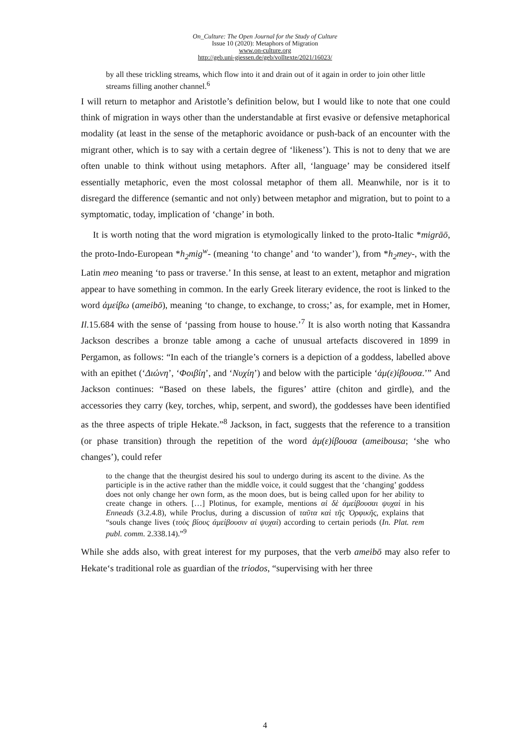On_Culture: The Open Journal for the Study of Culture
Issue 10 (2020): Metaphors of Migration
www.on-culture.org
http://geb.uni-giessen.de/geb/volltexte/2021/16023/
by all these trickling streams, which flow into it and drain out of it again in order to join other little streams filling another channel.<sup>6</sup>
I will return to metaphor and Aristotle’s definition below, but I would like to note that one could think of migration in ways other than the understandable at first evasive or defensive metaphorical modality (at least in the sense of the metaphoric avoidance or push-back of an encounter with the migrant other, which is to say with a certain degree of ‘likeness’). This is not to deny that we are often unable to think without using metaphors. After all, ‘language’ may be considered itself essentially metaphoric, even the most colossal metaphor of them all. Meanwhile, nor is it to disregard the difference (semantic and not only) between metaphor and migration, but to point to a symptomatic, today, implication of ‘change’ in both.
It is worth noting that the word migration is etymologically linked to the proto-Italic *migrāō, the proto-Indo-European *h<sub>2</sub>mig<sup>w</sup>- (meaning ‘to change’ and ‘to wander’), from *h<sub>2</sub>mey-, with the Latin meo meaning ‘to pass or traverse.’ In this sense, at least to an extent, metaphor and migration appear to have something in common. In the early Greek literary evidence, the root is linked to the word ἀμείβω (ameibō), meaning ‘to change, to exchange, to cross;’ as, for example, met in Homer, Il.15.684 with the sense of ‘passing from house to house.’<sup>7</sup> It is also worth noting that Kassandra Jackson describes a bronze table among a cache of unusual artefacts discovered in 1899 in Pergamon, as follows: “In each of the triangle’s corners is a depiction of a goddess, labelled above with an epithet (‘Διώνη’, ‘Φοιβίη’, and ‘Νυχίη’) and below with the participle ‘ἀμ(ε)ίβουσα.’” And Jackson continues: “Based on these labels, the figures’ attire (chiton and girdle), and the accessories they carry (key, torches, whip, serpent, and sword), the goddesses have been identified as the three aspects of triple Hekate.”<sup>8</sup> Jackson, in fact, suggests that the reference to a transition (or phase transition) through the repetition of the word ἀμ(ε)ίβουσα (ameibousa; ‘she who changes’), could refer
to the change that the theurgist desired his soul to undergo during its ascent to the divine. As the participle is in the active rather than the middle voice, it could suggest that the ‘changing’ goddess does not only change her own form, as the moon does, but is being called upon for her ability to create change in others. […] Plotinus, for example, mentions αἱ δὲ ἀμείβουσαι ψυχαὶ in his Enneads (3.2.4.8), while Proclus, during a discussion of ταῦτα καὶ τῆς Ὀρφικῆς, explains that “souls change lives (τοὺς βίους ἀμείβουσιν αἱ ψυχαὶ) according to certain periods (In. Plat. rem publ. comm. 2.338.14).”<sup>9</sup>
While she adds also, with great interest for my purposes, that the verb ameibō may also refer to Hekate‘s traditional role as guardian of the triodos, “supervising with her three
4